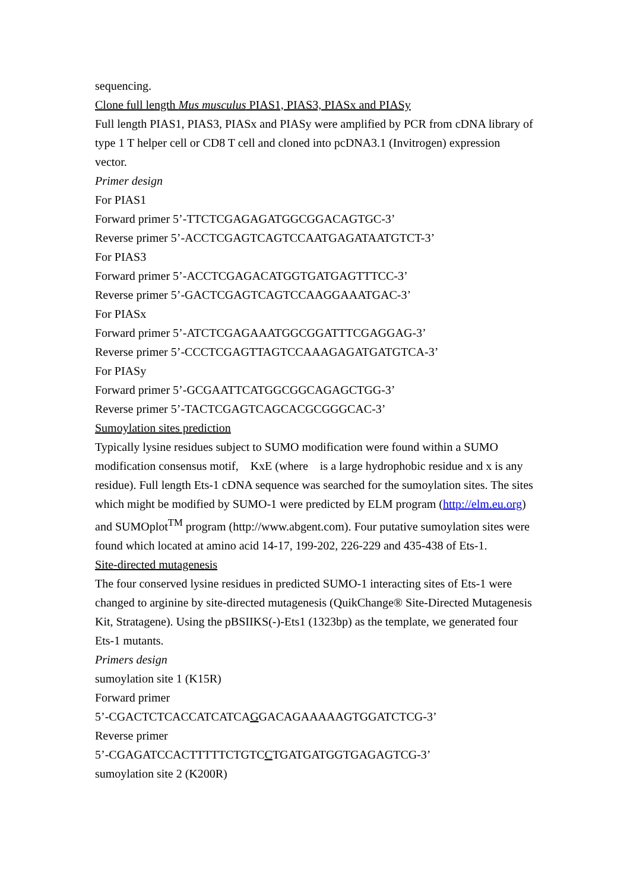sequencing.
Clone full length Mus musculus PIAS1, PIAS3, PIASx and PIASy
Full length PIAS1, PIAS3, PIASx and PIASy were amplified by PCR from cDNA library of type 1 T helper cell or CD8 T cell and cloned into pcDNA3.1 (Invitrogen) expression vector.
Primer design
For PIAS1
Forward primer 5’-TTCTCGAGAGATGGCGGACAGTGC-3’
Reverse primer 5’-ACCTCGAGTCAGTCCAATGAGATAATGTCT-3’
For PIAS3
Forward primer 5’-ACCTCGAGACATGGTGATGAGTTTCC-3’
Reverse primer 5’-GACTCGAGTCAGTCCAAGGAAATGAC-3’
For PIASx
Forward primer 5’-ATCTCGAGAAATGGCGGATTTCGAGGAG-3’
Reverse primer 5’-CCCTCGAGTTAGTCCAAAGAGATGATGTCA-3’
For PIASy
Forward primer 5’-GCGAATTCATGGCGGCAGAGCTGG-3’
Reverse primer 5’-TACTCGAGTCAGCACGCGGGCAC-3’
Sumoylation sites prediction
Typically lysine residues subject to SUMO modification were found within a SUMO modification consensus motif, KxE (where is a large hydrophobic residue and x is any residue). Full length Ets-1 cDNA sequence was searched for the sumoylation sites. The sites which might be modified by SUMO-1 were predicted by ELM program (http://elm.eu.org) and SUMOplot<sup>TM</sup> program (http://www.abgent.com). Four putative sumoylation sites were found which located at amino acid 14-17, 199-202, 226-229 and 435-438 of Ets-1.
Site-directed mutagenesis
The four conserved lysine residues in predicted SUMO-1 interacting sites of Ets-1 were changed to arginine by site-directed mutagenesis (QuikChange® Site-Directed Mutagenesis Kit, Stratagene). Using the pBSIIKS(-)-Ets1 (1323bp) as the template, we generated four Ets-1 mutants.
Primers design
sumoylation site 1 (K15R)
Forward primer
5’-CGACTCTCACCATCATCAGGACAGAAAAAGTGGATCTCG-3’
Reverse primer
5’-CGAGATCCACTTTTTCTGTCCTGATGATGGTGAGAGTCG-3’
sumoylation site 2 (K200R)